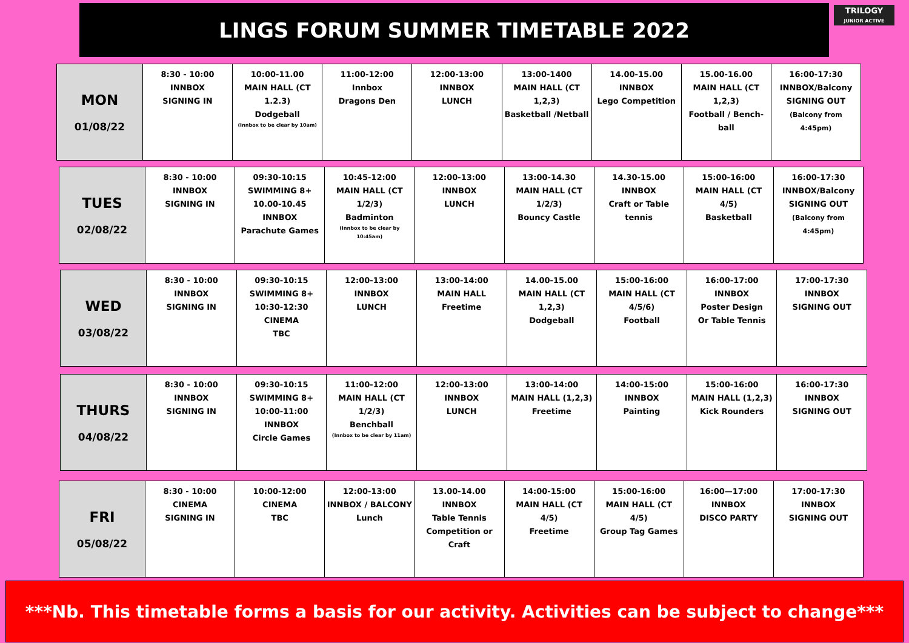LINGS FORUM SUMMER TIMETABLE 2022
TRILOGY
JUNIOR ACTIVE
| MON 01/08/22 | 8:30 - 10:00 INNBOX SIGNING IN | 10:00-11.00 MAIN HALL (CT 1.2.3) Dodgeball (Innbox to be clear by 10am) | 11:00-12:00 Innbox Dragons Den | 12:00-13:00 INNBOX LUNCH | 13:00-1400 MAIN HALL (CT 1,2,3) Basketball /Netball | 14.00-15.00 INNBOX Lego Competition | 15.00-16.00 MAIN HALL (CT 1,2,3) Football / Bench-ball | 16:00-17:30 INNBOX/Balcony SIGNING OUT (Balcony from 4:45pm) |
| TUES 02/08/22 | 8:30 - 10:00 INNBOX SIGNING IN | 09:30-10:15 SWIMMING 8+ 10.00-10.45 INNBOX Parachute Games | 10:45-12:00 MAIN HALL (CT 1/2/3) Badminton (Innbox to be clear by 10:45am) | 12:00-13:00 INNBOX LUNCH | 13:00-14.30 MAIN HALL (CT 1/2/3) Bouncy Castle | 14.30-15.00 INNBOX Craft or Table tennis | 15:00-16:00 MAIN HALL (CT 4/5) Basketball | 16:00-17:30 INNBOX/Balcony SIGNING OUT (Balcony from 4:45pm) |
| WED 03/08/22 | 8:30 - 10:00 INNBOX SIGNING IN | 09:30-10:15 SWIMMING 8+ 10:30-12:30 CINEMA TBC | 12:00-13:00 INNBOX LUNCH | 13:00-14:00 MAIN HALL Freetime | 14.00-15.00 MAIN HALL (CT 1,2,3) Dodgeball | 15:00-16:00 MAIN HALL (CT 4/5/6) Football | 16:00-17:00 INNBOX Poster Design Or Table Tennis | 17:00-17:30 INNBOX SIGNING OUT |
| THURS 04/08/22 | 8:30 - 10:00 INNBOX SIGNING IN | 09:30-10:15 SWIMMING 8+ 10:00-11:00 INNBOX Circle Games | 11:00-12:00 MAIN HALL (CT 1/2/3) Benchball (Innbox to be clear by 11am) | 12:00-13:00 INNBOX LUNCH | 13:00-14:00 MAIN HALL (1,2,3) Freetime | 14:00-15:00 INNBOX Painting | 15:00-16:00 MAIN HALL (1,2,3) Kick Rounders | 16:00-17:30 INNBOX SIGNING OUT |
| FRI 05/08/22 | 8:30 - 10:00 CINEMA SIGNING IN | 10:00-12:00 CINEMA TBC | 12:00-13:00 INNBOX / BALCONY Lunch | 13.00-14.00 INNBOX Table Tennis Competition or Craft | 14:00-15:00 MAIN HALL (CT 4/5) Freetime | 15:00-16:00 MAIN HALL (CT 4/5) Group Tag Games | 16:00—17:00 INNBOX DISCO PARTY | 17:00-17:30 INNBOX SIGNING OUT |
***Nb. This timetable forms a basis for our activity. Activities can be subject to change***